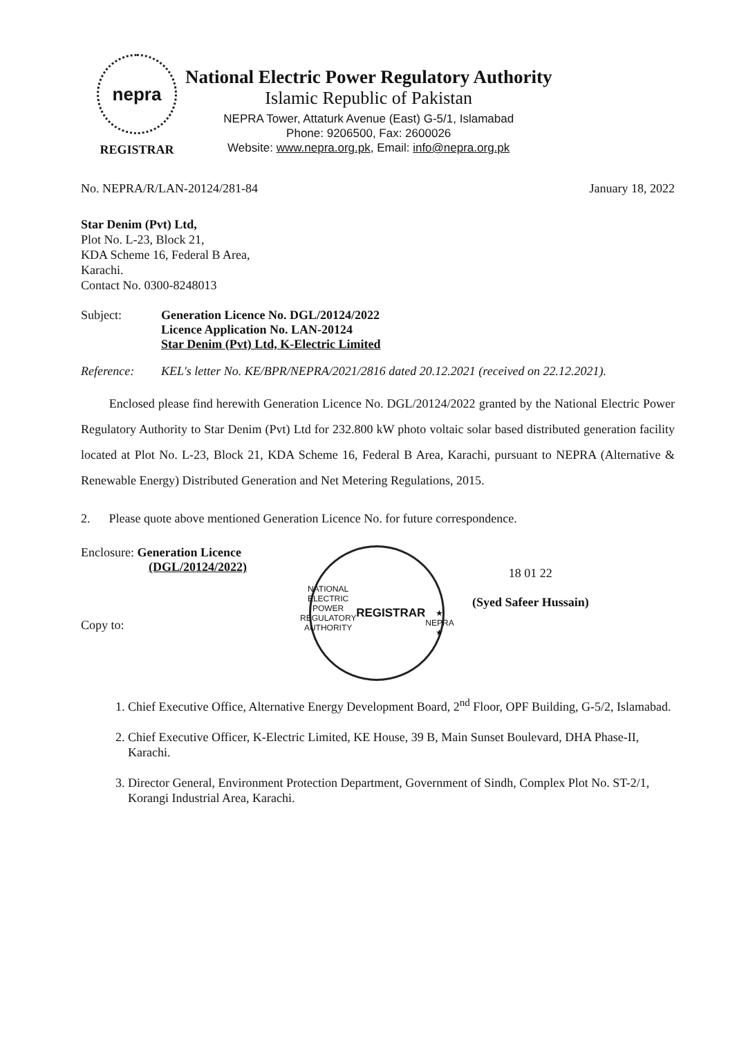nepra
REGISTRAR
National Electric Power Regulatory Authority
Islamic Republic of Pakistan
NEPRA Tower, Attaturk Avenue (East) G-5/1, Islamabad
Phone: 9206500, Fax: 2600026
Website: www.nepra.org.pk, Email: info@nepra.org.pk
No. NEPRA/R/LAN-20124/281-84 January 18, 2022
Star Denim (Pvt) Ltd,
Plot No. L-23, Block 21,
KDA Scheme 16, Federal B Area,
Karachi.
Contact No. 0300-8248013
Subject: Generation Licence No. DGL/20124/2022
Licence Application No. LAN-20124
Star Denim (Pvt) Ltd, K-Electric Limited
Reference: KEL's letter No. KE/BPR/NEPRA/2021/2816 dated 20.12.2021 (received on 22.12.2021).
Enclosed please find herewith Generation Licence No. DGL/20124/2022 granted by the National Electric Power Regulatory Authority to Star Denim (Pvt) Ltd for 232.800 kW photo voltaic solar based distributed generation facility located at Plot No. L-23, Block 21, KDA Scheme 16, Federal B Area, Karachi, pursuant to NEPRA (Alternative & Renewable Energy) Distributed Generation and Net Metering Regulations, 2015.
2. Please quote above mentioned Generation Licence No. for future correspondence.
Enclosure: Generation Licence
(DGL/20124/2022)
Copy to:
NATIONAL ELECTRIC POWER REGULATORY AUTHORITY
REGISTRAR
★ NEPRA ★
18 01 22
(Syed Safeer Hussain)
1. Chief Executive Office, Alternative Energy Development Board, 2<sup>nd</sup> Floor, OPF Building, G-5/2, Islamabad.
2. Chief Executive Officer, K-Electric Limited, KE House, 39 B, Main Sunset Boulevard, DHA Phase-II, Karachi.
3. Director General, Environment Protection Department, Government of Sindh, Complex Plot No. ST-2/1, Korangi Industrial Area, Karachi.